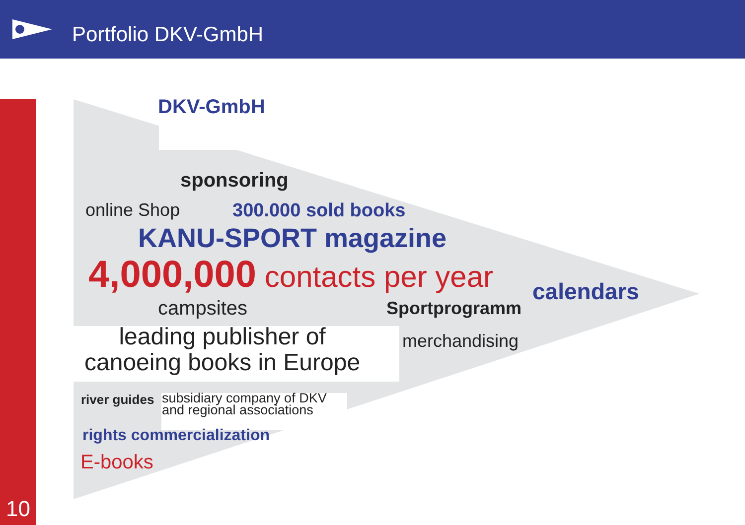Portfolio DKV-GmbH
DKV-GmbH
sponsoring
online Shop 300.000 sold books
KANU-SPORT magazine
4,000,000 contacts per year
calendars
campsites Sportprogramm
leading publisher of
canoeing books in Europe
merchandising
river guides
subsidiary company of DKV
and regional associations
rights commercialization
E-books
10